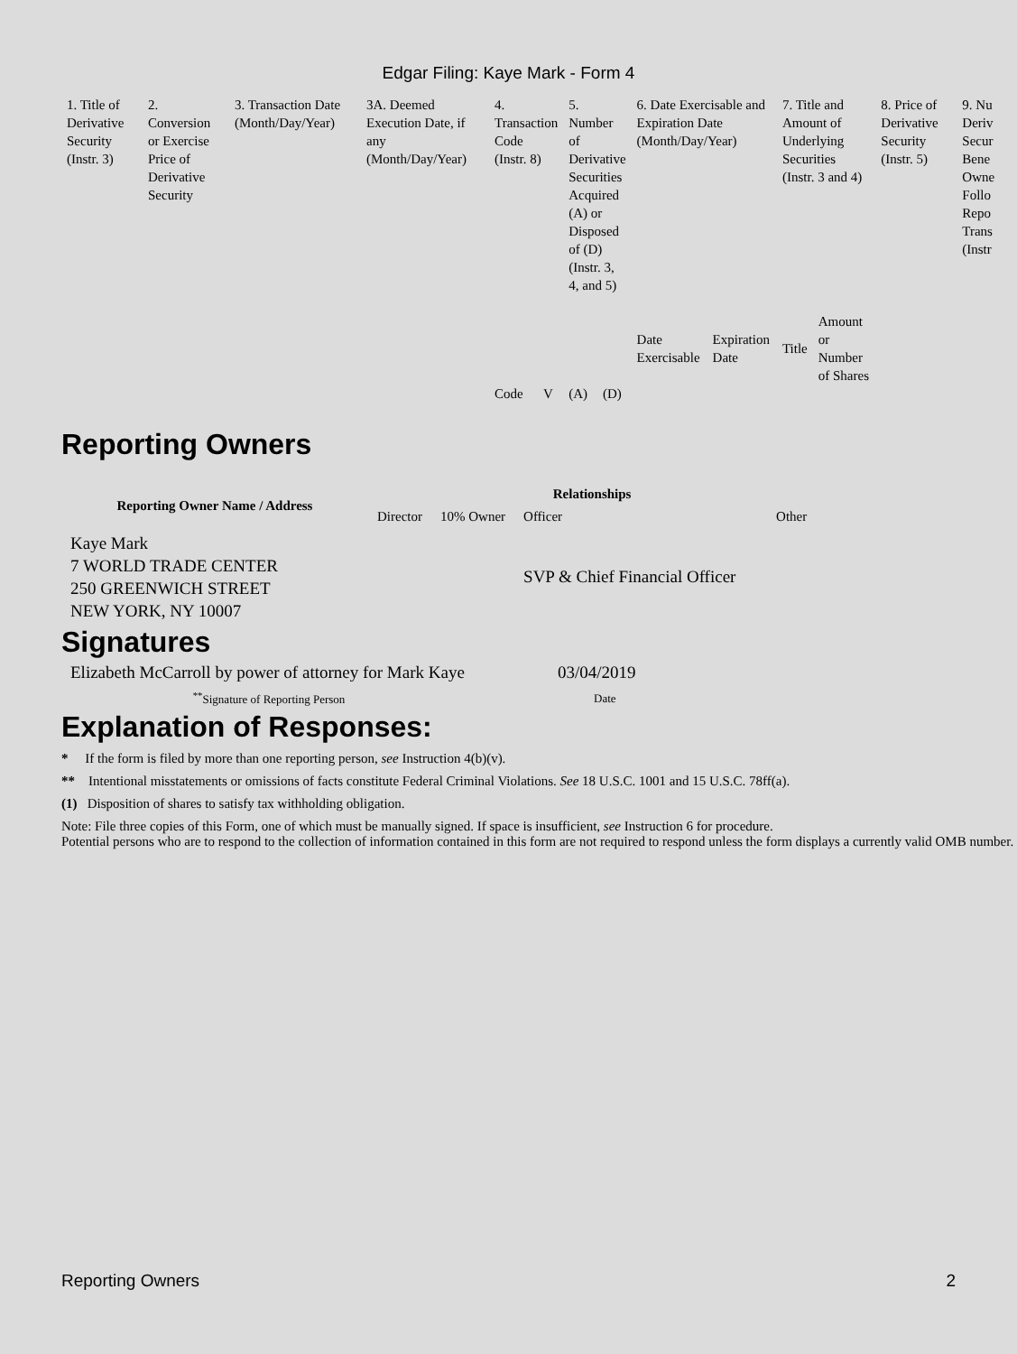Edgar Filing: Kaye Mark - Form 4
| 1. Title of Derivative Security (Instr. 3) | 2. Conversion or Exercise Price of Derivative Security | 3. Transaction Date (Month/Day/Year) | 3A. Deemed Execution Date, if any (Month/Day/Year) | 4. Transaction Code (Instr. 8) | | 5. Number of Derivative Securities Acquired (A) or Disposed of (D) (Instr. 3, 4, and 5) | | 6. Date Exercisable and Expiration Date (Month/Day/Year) | | 7. Title and Amount of Underlying Securities (Instr. 3 and 4) | | 8. Price of Derivative Security (Instr. 5) | 9. Nu Deriv Secur Bene Owne Follo Repo Trans (Instr |
| | | | | | | | | Date Exercisable | Expiration Date | Title | Amount or Number of Shares | | |
| | | | | Code | V | (A) | (D) | | | | | | |
Reporting Owners
| Reporting Owner Name / Address | Relationships | | | |
| --- | --- | --- | --- | --- |
| | Director | 10% Owner | Officer | Other |
| Kaye Mark 7 WORLD TRADE CENTER 250 GREENWICH STREET NEW YORK, NY 10007 | | | SVP & Chief Financial Officer | |
Signatures
| Elizabeth McCarroll by power of attorney for Mark Kaye | 03/04/2019 |
| <sup>**</sup> Signature of Reporting Person | Date |
Explanation of Responses:
* If the form is filed by more than one reporting person, see Instruction 4(b)(v).
** Intentional misstatements or omissions of facts constitute Federal Criminal Violations. See 18 U.S.C. 1001 and 15 U.S.C. 78ff(a).
(1) Disposition of shares to satisfy tax withholding obligation.
Note: File three copies of this Form, one of which must be manually signed. If space is insufficient, see Instruction 6 for procedure.
Potential persons who are to respond to the collection of information contained in this form are not required to respond unless the form displays a currently valid OMB number.
Reporting Owners 2